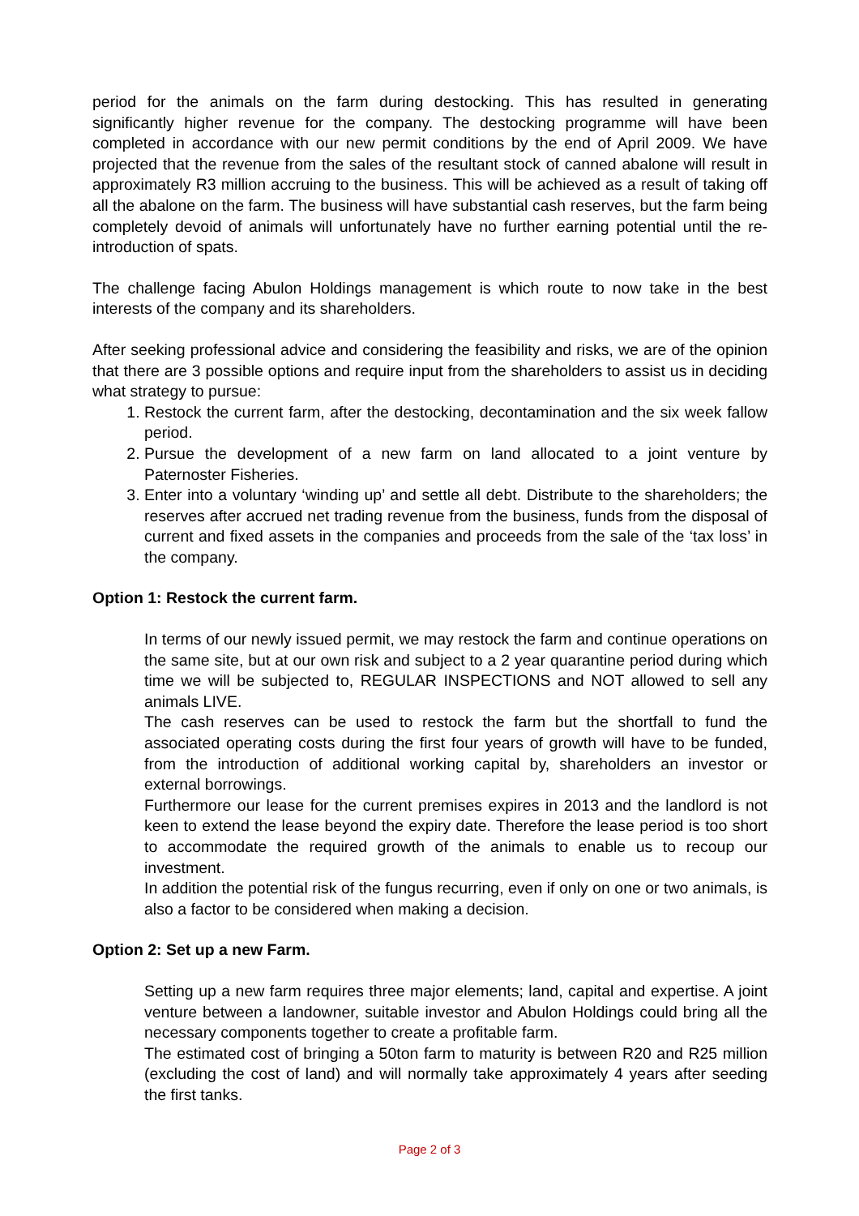period for the animals on the farm during destocking. This has resulted in generating significantly higher revenue for the company. The destocking programme will have been completed in accordance with our new permit conditions by the end of April 2009. We have projected that the revenue from the sales of the resultant stock of canned abalone will result in approximately R3 million accruing to the business. This will be achieved as a result of taking off all the abalone on the farm. The business will have substantial cash reserves, but the farm being completely devoid of animals will unfortunately have no further earning potential until the re-introduction of spats.
The challenge facing Abulon Holdings management is which route to now take in the best interests of the company and its shareholders.
After seeking professional advice and considering the feasibility and risks, we are of the opinion that there are 3 possible options and require input from the shareholders to assist us in deciding what strategy to pursue:
1. Restock the current farm, after the destocking, decontamination and the six week fallow period.
2. Pursue the development of a new farm on land allocated to a joint venture by Paternoster Fisheries.
3. Enter into a voluntary ‘winding up’ and settle all debt. Distribute to the shareholders; the reserves after accrued net trading revenue from the business, funds from the disposal of current and fixed assets in the companies and proceeds from the sale of the ‘tax loss’ in the company.
Option 1: Restock the current farm.
In terms of our newly issued permit, we may restock the farm and continue operations on the same site, but at our own risk and subject to a 2 year quarantine period during which time we will be subjected to, REGULAR INSPECTIONS and NOT allowed to sell any animals LIVE.
The cash reserves can be used to restock the farm but the shortfall to fund the associated operating costs during the first four years of growth will have to be funded, from the introduction of additional working capital by, shareholders an investor or external borrowings.
Furthermore our lease for the current premises expires in 2013 and the landlord is not keen to extend the lease beyond the expiry date. Therefore the lease period is too short to accommodate the required growth of the animals to enable us to recoup our investment.
In addition the potential risk of the fungus recurring, even if only on one or two animals, is also a factor to be considered when making a decision.
Option 2: Set up a new Farm.
Setting up a new farm requires three major elements; land, capital and expertise. A joint venture between a landowner, suitable investor and Abulon Holdings could bring all the necessary components together to create a profitable farm.
The estimated cost of bringing a 50ton farm to maturity is between R20 and R25 million (excluding the cost of land) and will normally take approximately 4 years after seeding the first tanks.
Page 2 of 3